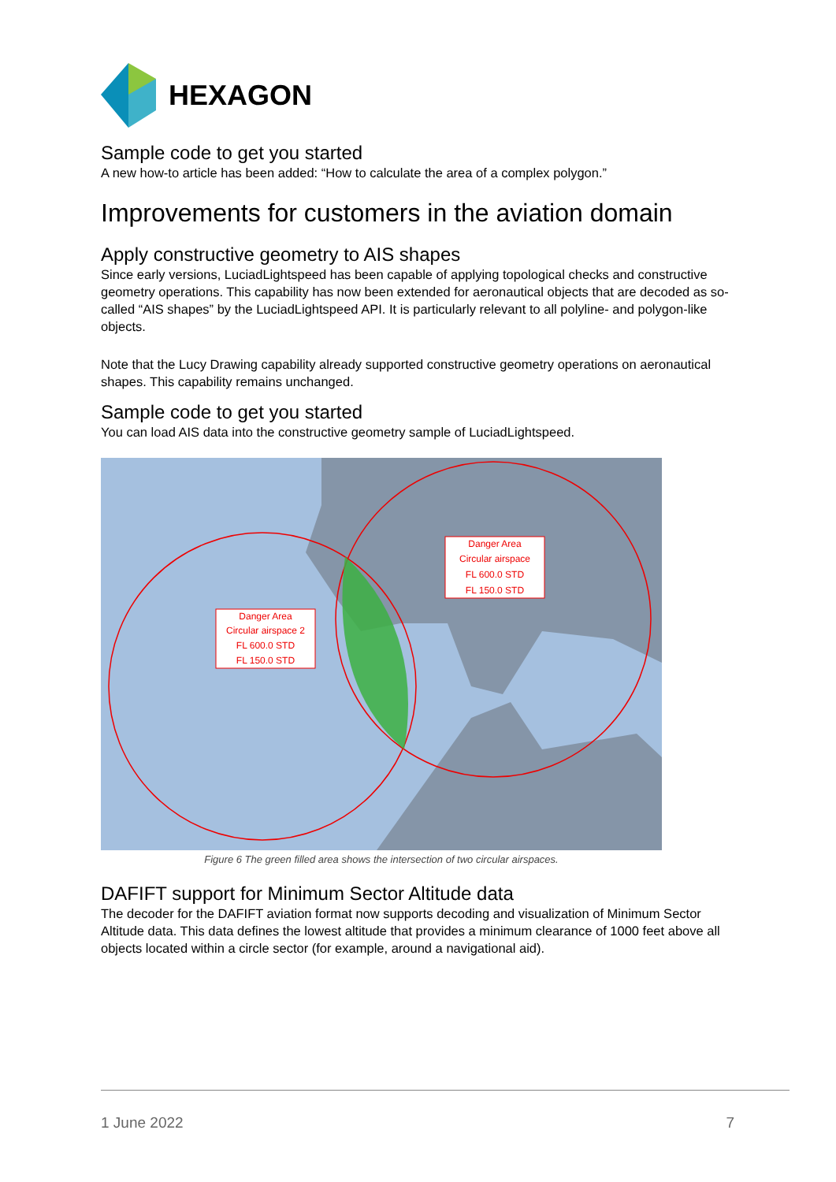HEXAGON
Sample code to get you started
A new how-to article has been added: “How to calculate the area of a complex polygon.”
Improvements for customers in the aviation domain
Apply constructive geometry to AIS shapes
Since early versions, LuciadLightspeed has been capable of applying topological checks and constructive geometry operations. This capability has now been extended for aeronautical objects that are decoded as so-called “AIS shapes” by the LuciadLightspeed API. It is particularly relevant to all polyline- and polygon-like objects.
Note that the Lucy Drawing capability already supported constructive geometry operations on aeronautical shapes. This capability remains unchanged.
Sample code to get you started
You can load AIS data into the constructive geometry sample of LuciadLightspeed.
Danger Area
Circular airspace 2
FL 600.0 STD
FL 150.0 STD
Danger Area
Circular airspace
FL 600.0 STD
FL 150.0 STD
Figure 6 The green filled area shows the intersection of two circular airspaces.
DAFIFT support for Minimum Sector Altitude data
The decoder for the DAFIFT aviation format now supports decoding and visualization of Minimum Sector Altitude data. This data defines the lowest altitude that provides a minimum clearance of 1000 feet above all objects located within a circle sector (for example, around a navigational aid).
1 June 2022 7